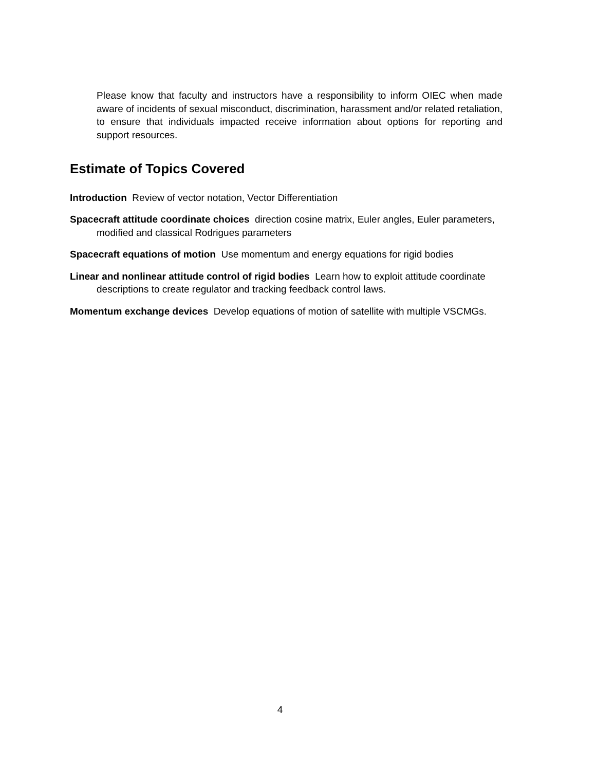Please know that faculty and instructors have a responsibility to inform OIEC when made aware of incidents of sexual misconduct, discrimination, harassment and/or related retaliation, to ensure that individuals impacted receive information about options for reporting and support resources.
Estimate of Topics Covered
Introduction Review of vector notation, Vector Differentiation
Spacecraft attitude coordinate choices direction cosine matrix, Euler angles, Euler parameters, modified and classical Rodrigues parameters
Spacecraft equations of motion Use momentum and energy equations for rigid bodies
Linear and nonlinear attitude control of rigid bodies Learn how to exploit attitude coordinate descriptions to create regulator and tracking feedback control laws.
Momentum exchange devices Develop equations of motion of satellite with multiple VSCMGs.
4